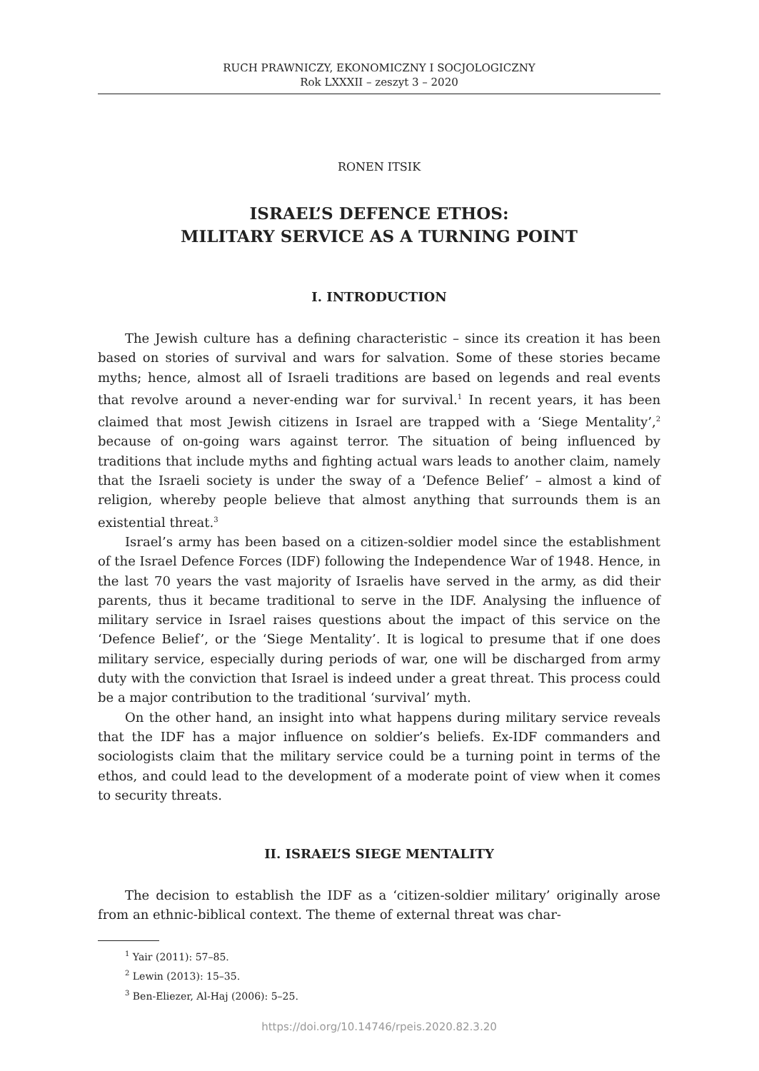RUCH PRAWNICZY, EKONOMICZNY I SOCJOLOGICZNY
Rok LXXXII – zeszyt 3 – 2020
RONEN ITSIK
ISRAEL’S DEFENCE ETHOS:
MILITARY SERVICE AS A TURNING POINT
I. INTRODUCTION
The Jewish culture has a defining characteristic – since its creation it has been based on stories of survival and wars for salvation. Some of these stories became myths; hence, almost all of Israeli traditions are based on legends and real events that revolve around a never-ending war for survival.<sup>1</sup> In recent years, it has been claimed that most Jewish citizens in Israel are trapped with a ‘Siege Mentality’,<sup>2</sup> because of on-going wars against terror. The situation of being influenced by traditions that include myths and fighting actual wars leads to another claim, namely that the Israeli society is under the sway of a ‘Defence Belief’ – almost a kind of religion, whereby people believe that almost anything that surrounds them is an existential threat.<sup>3</sup>
Israel’s army has been based on a citizen-soldier model since the establishment of the Israel Defence Forces (IDF) following the Independence War of 1948. Hence, in the last 70 years the vast majority of Israelis have served in the army, as did their parents, thus it became traditional to serve in the IDF. Analysing the influence of military service in Israel raises questions about the impact of this service on the ‘Defence Belief’, or the ‘Siege Mentality’. It is logical to presume that if one does military service, especially during periods of war, one will be discharged from army duty with the conviction that Israel is indeed under a great threat. This process could be a major contribution to the traditional ‘survival’ myth.
On the other hand, an insight into what happens during military service reveals that the IDF has a major influence on soldier’s beliefs. Ex-IDF commanders and sociologists claim that the military service could be a turning point in terms of the ethos, and could lead to the development of a moderate point of view when it comes to security threats.
II. ISRAEL’S SIEGE MENTALITY
The decision to establish the IDF as a ‘citizen-soldier military’ originally arose from an ethnic-biblical context. The theme of external threat was char-
<sup>1</sup> Yair (2011): 57–85.
<sup>2</sup> Lewin (2013): 15–35.
<sup>3</sup> Ben-Eliezer, Al-Haj (2006): 5–25.
https://doi.org/10.14746/rpeis.2020.82.3.20